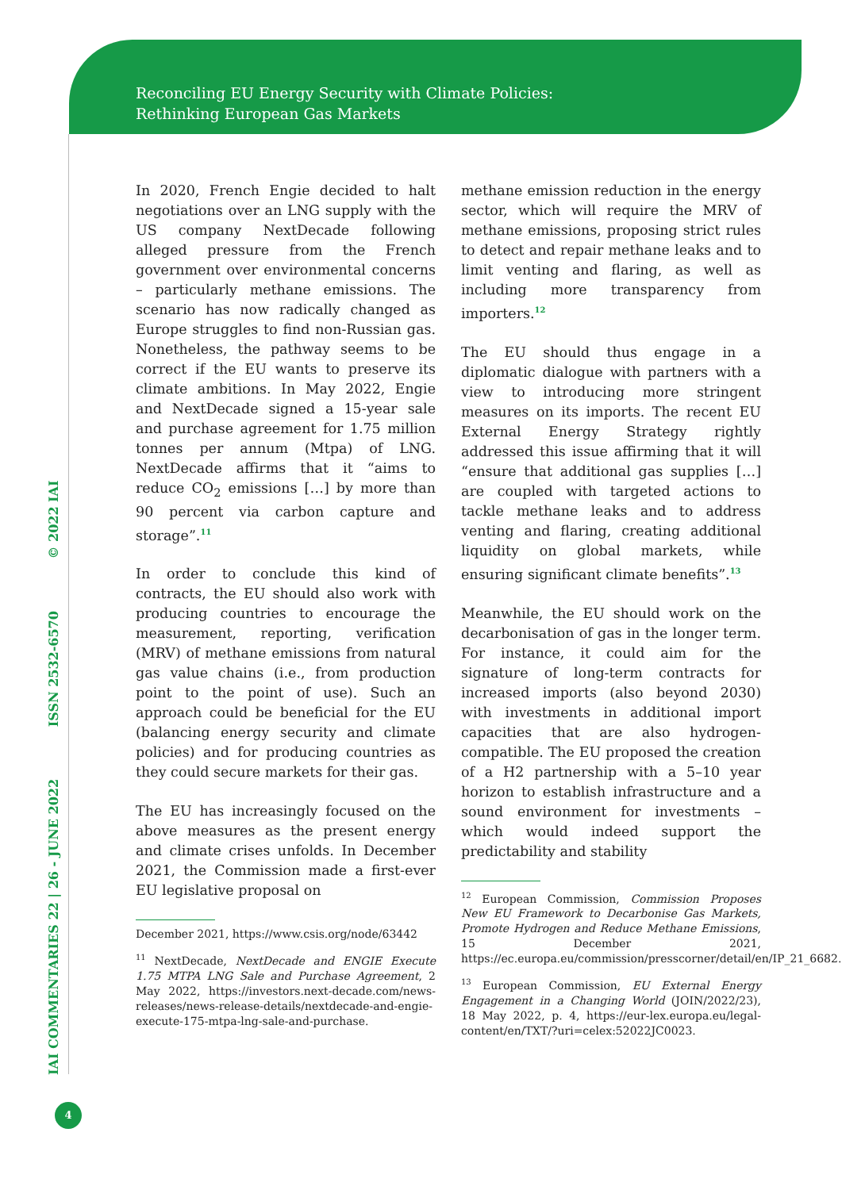Reconciling EU Energy Security with Climate Policies:
Rethinking European Gas Markets
IAI COMMENTARIES 22 | 26 - JUNE 2022 ISSN 2532-6570 © 2022 IAI
4
In 2020, French Engie decided to halt negotiations over an LNG supply with the US company NextDecade following alleged pressure from the French government over environmental concerns – particularly methane emissions. The scenario has now radically changed as Europe struggles to find non-Russian gas. Nonetheless, the pathway seems to be correct if the EU wants to preserve its climate ambitions. In May 2022, Engie and NextDecade signed a 15-year sale and purchase agreement for 1.75 million tonnes per annum (Mtpa) of LNG. NextDecade affirms that it “aims to reduce CO<sub>2</sub> emissions […] by more than 90 percent via carbon capture and storage”.<sup>11</sup>
In order to conclude this kind of contracts, the EU should also work with producing countries to encourage the measurement, reporting, verification (MRV) of methane emissions from natural gas value chains (i.e., from production point to the point of use). Such an approach could be beneficial for the EU (balancing energy security and climate policies) and for producing countries as they could secure markets for their gas.
The EU has increasingly focused on the above measures as the present energy and climate crises unfolds. In December 2021, the Commission made a first-ever EU legislative proposal on
December 2021, https://www.csis.org/node/63442
<sup>11</sup> NextDecade, NextDecade and ENGIE Execute 1.75 MTPA LNG Sale and Purchase Agreement, 2 May 2022, https://investors.next-decade.com/news-releases/news-release-details/nextdecade-and-engie-execute-175-mtpa-lng-sale-and-purchase.
methane emission reduction in the energy sector, which will require the MRV of methane emissions, proposing strict rules to detect and repair methane leaks and to limit venting and flaring, as well as including more transparency from importers.<sup>12</sup>
The EU should thus engage in a diplomatic dialogue with partners with a view to introducing more stringent measures on its imports. The recent EU External Energy Strategy rightly addressed this issue affirming that it will “ensure that additional gas supplies […] are coupled with targeted actions to tackle methane leaks and to address venting and flaring, creating additional liquidity on global markets, while ensuring significant climate benefits”.<sup>13</sup>
Meanwhile, the EU should work on the decarbonisation of gas in the longer term. For instance, it could aim for the signature of long-term contracts for increased imports (also beyond 2030) with investments in additional import capacities that are also hydrogen-compatible. The EU proposed the creation of a H2 partnership with a 5–10 year horizon to establish infrastructure and a sound environment for investments – which would indeed support the predictability and stability
<sup>12</sup> European Commission, Commission Proposes New EU Framework to Decarbonise Gas Markets, Promote Hydrogen and Reduce Methane Emissions, 15 December 2021, https://ec.europa.eu/commission/presscorner/detail/en/IP_21_6682.
<sup>13</sup> European Commission, EU External Energy Engagement in a Changing World (JOIN/2022/23), 18 May 2022, p. 4, https://eur-lex.europa.eu/legal-content/en/TXT/?uri=celex:52022JC0023.